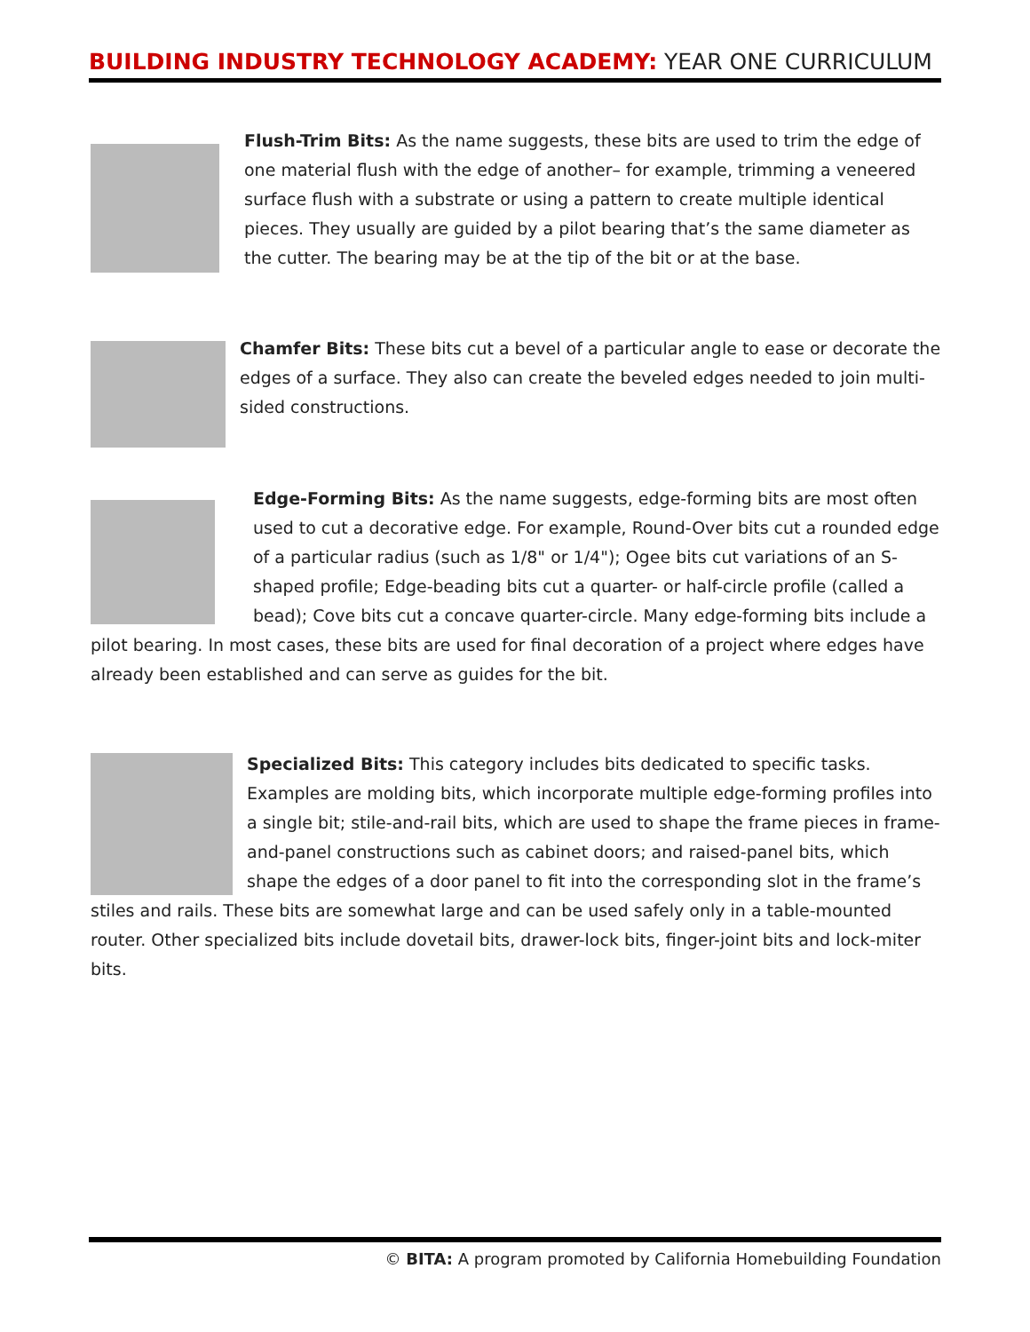BUILDING INDUSTRY TECHNOLOGY ACADEMY: YEAR ONE CURRICULUM
Flush-Trim Bits: As the name suggests, these bits are used to trim the edge of one material flush with the edge of another– for example, trimming a veneered surface flush with a substrate or using a pattern to create multiple identical pieces. They usually are guided by a pilot bearing that’s the same diameter as the cutter. The bearing may be at the tip of the bit or at the base.
Chamfer Bits: These bits cut a bevel of a particular angle to ease or decorate the edges of a surface. They also can create the beveled edges needed to join multi-sided constructions.
Edge-Forming Bits: As the name suggests, edge-forming bits are most often used to cut a decorative edge. For example, Round-Over bits cut a rounded edge of a particular radius (such as 1/8" or 1/4"); Ogee bits cut variations of an S-shaped profile; Edge-beading bits cut a quarter- or half-circle profile (called a bead); Cove bits cut a concave quarter-circle. Many edge-forming bits include a pilot bearing. In most cases, these bits are used for final decoration of a project where edges have already been established and can serve as guides for the bit.
Specialized Bits: This category includes bits dedicated to specific tasks. Examples are molding bits, which incorporate multiple edge-forming profiles into a single bit; stile-and-rail bits, which are used to shape the frame pieces in frame-and-panel constructions such as cabinet doors; and raised-panel bits, which shape the edges of a door panel to fit into the corresponding slot in the frame’s stiles and rails. These bits are somewhat large and can be used safely only in a table-mounted router. Other specialized bits include dovetail bits, drawer-lock bits, finger-joint bits and lock-miter bits.
© BITA: A program promoted by California Homebuilding Foundation